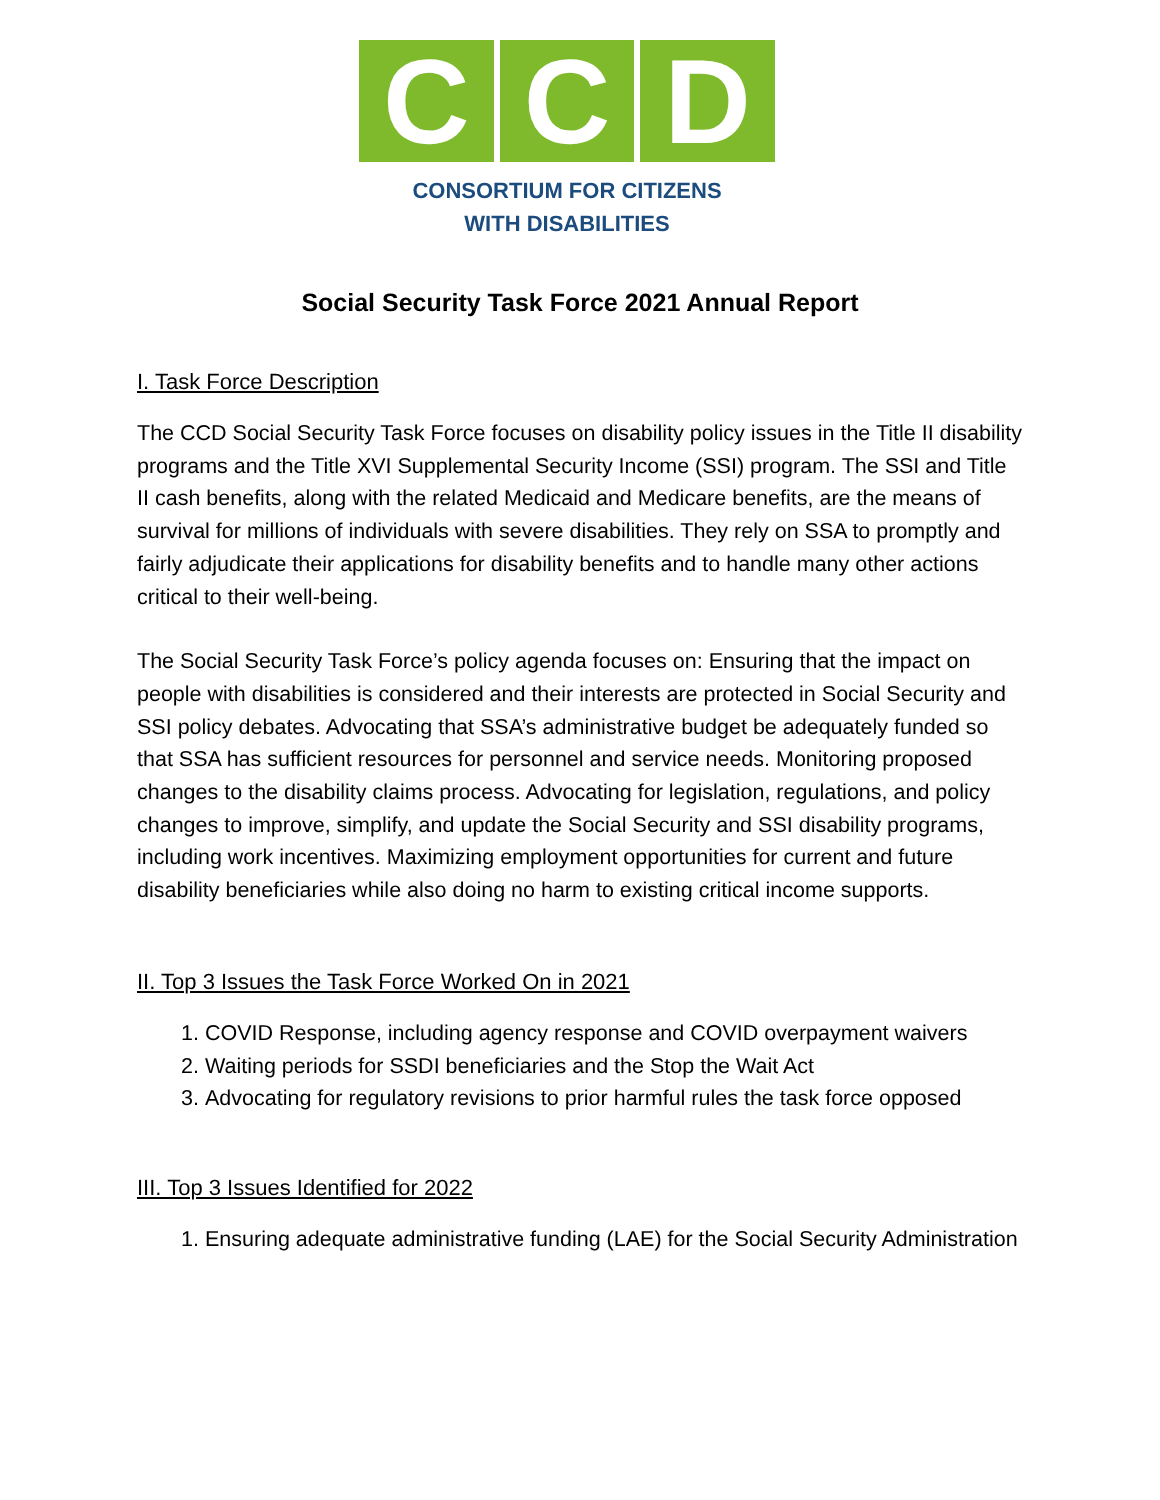C C D
CONSORTIUM FOR CITIZENS
WITH DISABILITIES
Social Security Task Force 2021 Annual Report
I. Task Force Description
The CCD Social Security Task Force focuses on disability policy issues in the Title II disability programs and the Title XVI Supplemental Security Income (SSI) program. The SSI and Title II cash benefits, along with the related Medicaid and Medicare benefits, are the means of survival for millions of individuals with severe disabilities. They rely on SSA to promptly and fairly adjudicate their applications for disability benefits and to handle many other actions critical to their well-being.
The Social Security Task Force’s policy agenda focuses on: Ensuring that the impact on people with disabilities is considered and their interests are protected in Social Security and SSI policy debates. Advocating that SSA’s administrative budget be adequately funded so that SSA has sufficient resources for personnel and service needs. Monitoring proposed changes to the disability claims process. Advocating for legislation, regulations, and policy changes to improve, simplify, and update the Social Security and SSI disability programs, including work incentives. Maximizing employment opportunities for current and future disability beneficiaries while also doing no harm to existing critical income supports.
II. Top 3 Issues the Task Force Worked On in 2021
1. COVID Response, including agency response and COVID overpayment waivers
2. Waiting periods for SSDI beneficiaries and the Stop the Wait Act
3. Advocating for regulatory revisions to prior harmful rules the task force opposed
III. Top 3 Issues Identified for 2022
1. Ensuring adequate administrative funding (LAE) for the Social Security Administration